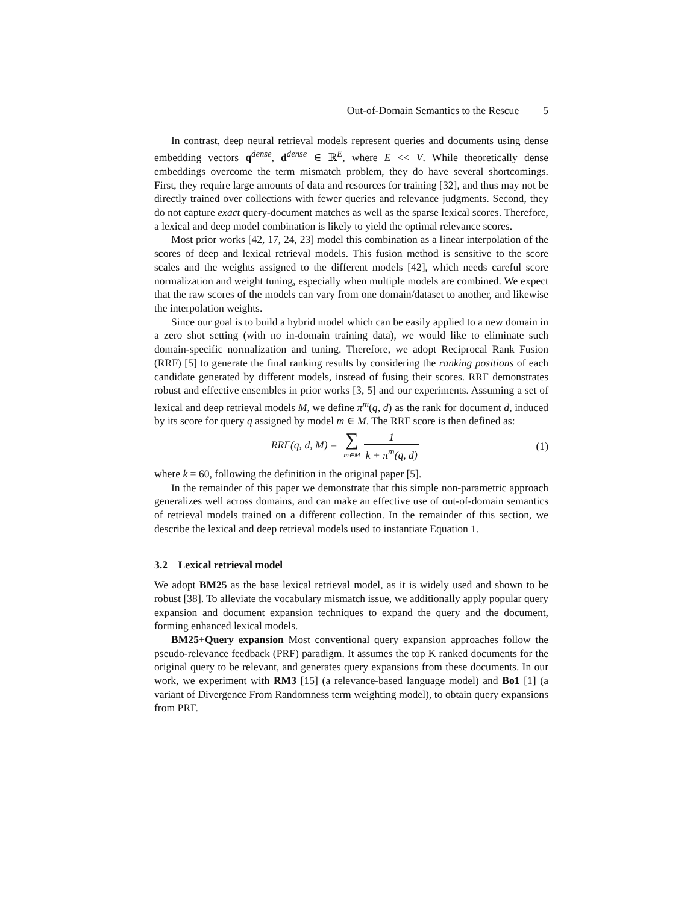Out-of-Domain Semantics to the Rescue 5
In contrast, deep neural retrieval models represent queries and documents using dense embedding vectors q<sup>dense</sup>, d<sup>dense</sup> ∈ ℝ<sup>E</sup>, where E << V. While theoretically dense embeddings overcome the term mismatch problem, they do have several shortcomings. First, they require large amounts of data and resources for training [32], and thus may not be directly trained over collections with fewer queries and relevance judgments. Second, they do not capture exact query-document matches as well as the sparse lexical scores. Therefore, a lexical and deep model combination is likely to yield the optimal relevance scores.
Most prior works [42, 17, 24, 23] model this combination as a linear interpolation of the scores of deep and lexical retrieval models. This fusion method is sensitive to the score scales and the weights assigned to the different models [42], which needs careful score normalization and weight tuning, especially when multiple models are combined. We expect that the raw scores of the models can vary from one domain/dataset to another, and likewise the interpolation weights.
Since our goal is to build a hybrid model which can be easily applied to a new domain in a zero shot setting (with no in-domain training data), we would like to eliminate such domain-specific normalization and tuning. Therefore, we adopt Reciprocal Rank Fusion (RRF) [5] to generate the final ranking results by considering the ranking positions of each candidate generated by different models, instead of fusing their scores. RRF demonstrates robust and effective ensembles in prior works [3, 5] and our experiments. Assuming a set of lexical and deep retrieval models M, we define π<sup>m</sup>(q, d) as the rank for document d, induced by its score for query q assigned by model m ∈ M. The RRF score is then defined as:
RRF(q, d, M) = ∑ m∈M 1 k + π<sup>m</sup>(q, d)
(1)
where k = 60, following the definition in the original paper [5].
In the remainder of this paper we demonstrate that this simple non-parametric approach generalizes well across domains, and can make an effective use of out-of-domain semantics of retrieval models trained on a different collection. In the remainder of this section, we describe the lexical and deep retrieval models used to instantiate Equation 1.
3.2 Lexical retrieval model
We adopt BM25 as the base lexical retrieval model, as it is widely used and shown to be robust [38]. To alleviate the vocabulary mismatch issue, we additionally apply popular query expansion and document expansion techniques to expand the query and the document, forming enhanced lexical models.
BM25+Query expansion Most conventional query expansion approaches follow the pseudo-relevance feedback (PRF) paradigm. It assumes the top K ranked documents for the original query to be relevant, and generates query expansions from these documents. In our work, we experiment with RM3 [15] (a relevance-based language model) and Bo1 [1] (a variant of Divergence From Randomness term weighting model), to obtain query expansions from PRF.